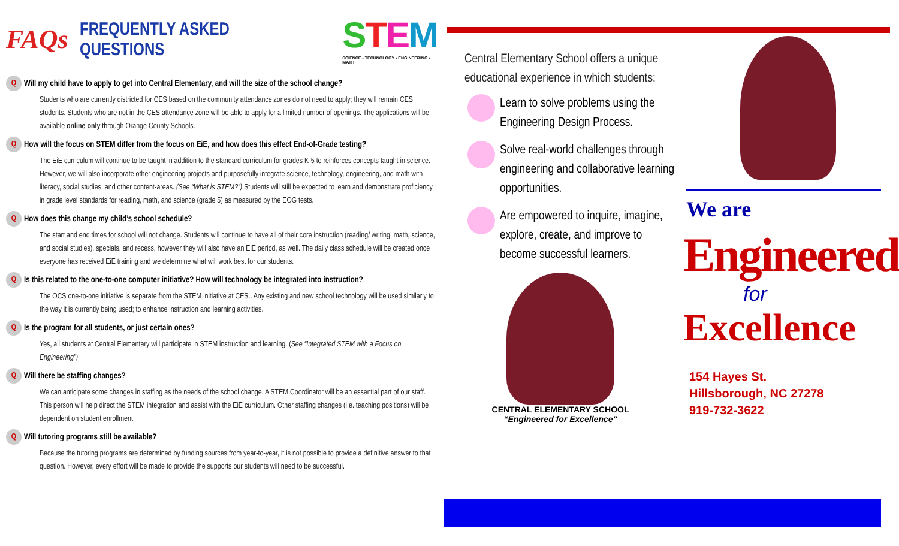FAQs FREQUENTLY ASKED QUESTIONS STEM
SCIENCE • TECHNOLOGY • ENGINEERING • MATH
Q Will my child have to apply to get into Central Elementary, and will the size of the school change?
Students who are currently districted for CES based on the community attendance zones do not need to apply; they will remain CES students. Students who are not in the CES attendance zone will be able to apply for a limited number of openings. The applications will be available online only through Orange County Schools.
Q How will the focus on STEM differ from the focus on EiE, and how does this effect End-of-Grade testing?
The EiE curriculum will continue to be taught in addition to the standard curriculum for grades K-5 to reinforces concepts taught in science. However, we will also incorporate other engineering projects and purposefully integrate science, technology, engineering, and math with literacy, social studies, and other content-areas. (See “What is STEM?”) Students will still be expected to learn and demonstrate proficiency in grade level standards for reading, math, and science (grade 5) as measured by the EOG tests.
Q How does this change my child’s school schedule?
The start and end times for school will not change. Students will continue to have all of their core instruction (reading/ writing, math, science, and social studies), specials, and recess, however they will also have an EiE period, as well. The daily class schedule will be created once everyone has received EiE training and we determine what will work best for our students.
Q Is this related to the one-to-one computer initiative? How will technology be integrated into instruction?
The OCS one-to-one initiative is separate from the STEM initiative at CES.. Any existing and new school technology will be used similarly to the way it is currently being used; to enhance instruction and learning activities.
Q Is the program for all students, or just certain ones?
Yes, all students at Central Elementary will participate in STEM instruction and learning. (See “Integrated STEM with a Focus on Engineering”)
Q Will there be staffing changes?
We can anticipate some changes in staffing as the needs of the school change. A STEM Coordinator will be an essential part of our staff. This person will help direct the STEM integration and assist with the EiE curriculum. Other staffing changes (i.e. teaching positions) will be dependent on student enrollment.
Q Will tutoring programs still be available?
Because the tutoring programs are determined by funding sources from year-to-year, it is not possible to provide a definitive answer to that question. However, every effort will be made to provide the supports our students will need to be successful.
Central Elementary School offers a unique educational experience in which students:
Learn to solve problems using the Engineering Design Process.
Solve real-world challenges through engineering and collaborative learning opportunities.
Are empowered to inquire, imagine, explore, create, and improve to become successful learners.
CENTRAL ELEMENTARY SCHOOL
“Engineered for Excellence”
We are
Engineered
for
Excellence
154 Hayes St.
Hillsborough, NC 27278
919-732-3622